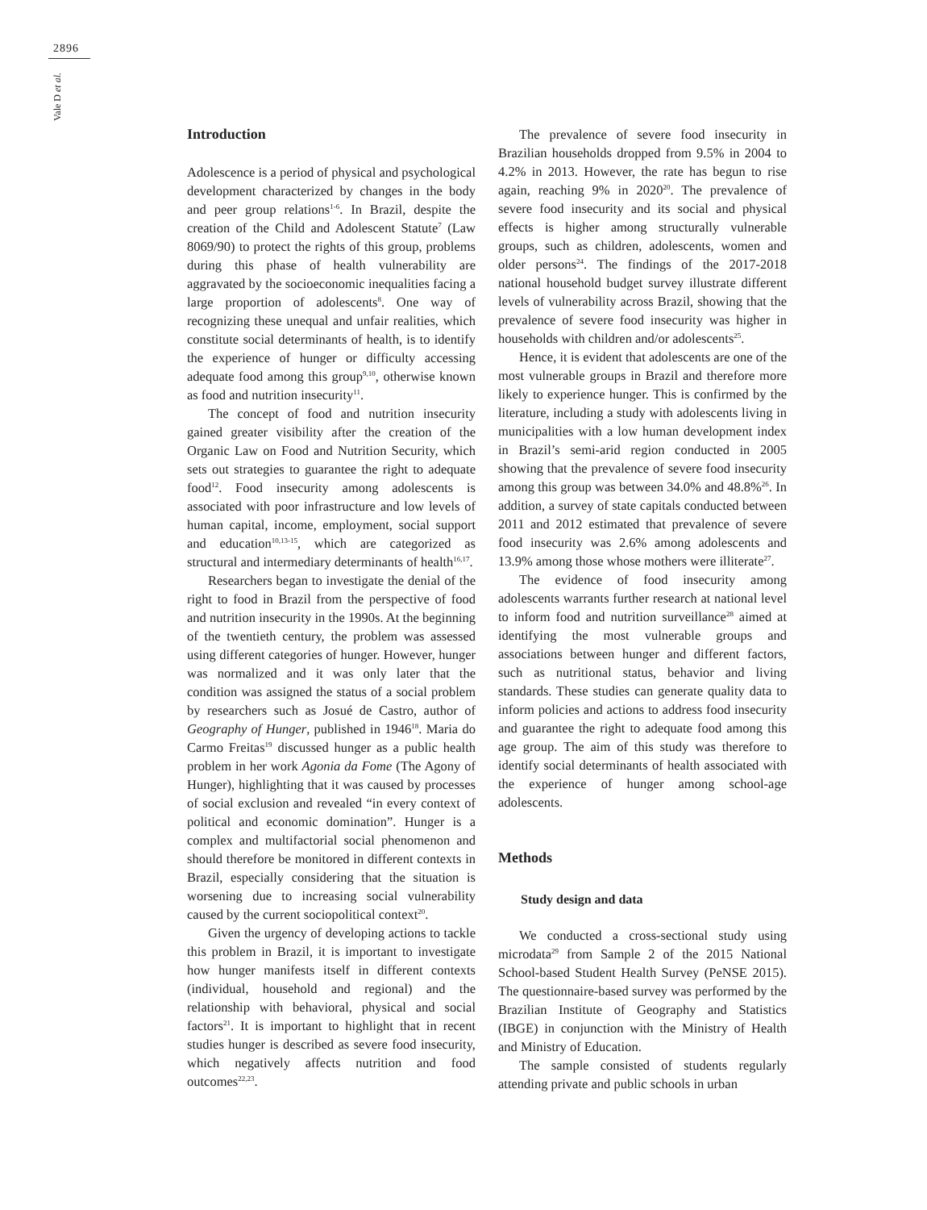2896
Vale D et al.
Introduction
Adolescence is a period of physical and psychological development characterized by changes in the body and peer group relations<sup>1-6</sup>. In Brazil, despite the creation of the Child and Adolescent Statute<sup>7</sup> (Law 8069/90) to protect the rights of this group, problems during this phase of health vulnerability are aggravated by the socioeconomic inequalities facing a large proportion of adolescents<sup>8</sup>. One way of recognizing these unequal and unfair realities, which constitute social determinants of health, is to identify the experience of hunger or difficulty accessing adequate food among this group<sup>9,10</sup>, otherwise known as food and nutrition insecurity<sup>11</sup>.
The concept of food and nutrition insecurity gained greater visibility after the creation of the Organic Law on Food and Nutrition Security, which sets out strategies to guarantee the right to adequate food<sup>12</sup>. Food insecurity among adolescents is associated with poor infrastructure and low levels of human capital, income, employment, social support and education<sup>10,13-15</sup>, which are categorized as structural and intermediary determinants of health<sup>16,17</sup>.
Researchers began to investigate the denial of the right to food in Brazil from the perspective of food and nutrition insecurity in the 1990s. At the beginning of the twentieth century, the problem was assessed using different categories of hunger. However, hunger was normalized and it was only later that the condition was assigned the status of a social problem by researchers such as Josué de Castro, author of Geography of Hunger, published in 1946<sup>18</sup>. Maria do Carmo Freitas<sup>19</sup> discussed hunger as a public health problem in her work Agonia da Fome (The Agony of Hunger), highlighting that it was caused by processes of social exclusion and revealed “in every context of political and economic domination”. Hunger is a complex and multifactorial social phenomenon and should therefore be monitored in different contexts in Brazil, especially considering that the situation is worsening due to increasing social vulnerability caused by the current sociopolitical context<sup>20</sup>.
Given the urgency of developing actions to tackle this problem in Brazil, it is important to investigate how hunger manifests itself in different contexts (individual, household and regional) and the relationship with behavioral, physical and social factors<sup>21</sup>. It is important to highlight that in recent studies hunger is described as severe food insecurity, which negatively affects nutrition and food outcomes<sup>22,23</sup>.
The prevalence of severe food insecurity in Brazilian households dropped from 9.5% in 2004 to 4.2% in 2013. However, the rate has begun to rise again, reaching 9% in 2020<sup>20</sup>. The prevalence of severe food insecurity and its social and physical effects is higher among structurally vulnerable groups, such as children, adolescents, women and older persons<sup>24</sup>. The findings of the 2017-2018 national household budget survey illustrate different levels of vulnerability across Brazil, showing that the prevalence of severe food insecurity was higher in households with children and/or adolescents<sup>25</sup>.
Hence, it is evident that adolescents are one of the most vulnerable groups in Brazil and therefore more likely to experience hunger. This is confirmed by the literature, including a study with adolescents living in municipalities with a low human development index in Brazil’s semi-arid region conducted in 2005 showing that the prevalence of severe food insecurity among this group was between 34.0% and 48.8%<sup>26</sup>. In addition, a survey of state capitals conducted between 2011 and 2012 estimated that prevalence of severe food insecurity was 2.6% among adolescents and 13.9% among those whose mothers were illiterate<sup>27</sup>.
The evidence of food insecurity among adolescents warrants further research at national level to inform food and nutrition surveillance<sup>28</sup> aimed at identifying the most vulnerable groups and associations between hunger and different factors, such as nutritional status, behavior and living standards. These studies can generate quality data to inform policies and actions to address food insecurity and guarantee the right to adequate food among this age group. The aim of this study was therefore to identify social determinants of health associated with the experience of hunger among school-age adolescents.
Methods
Study design and data
We conducted a cross-sectional study using microdata<sup>29</sup> from Sample 2 of the 2015 National School-based Student Health Survey (PeNSE 2015). The questionnaire-based survey was performed by the Brazilian Institute of Geography and Statistics (IBGE) in conjunction with the Ministry of Health and Ministry of Education.
The sample consisted of students regularly attending private and public schools in urban